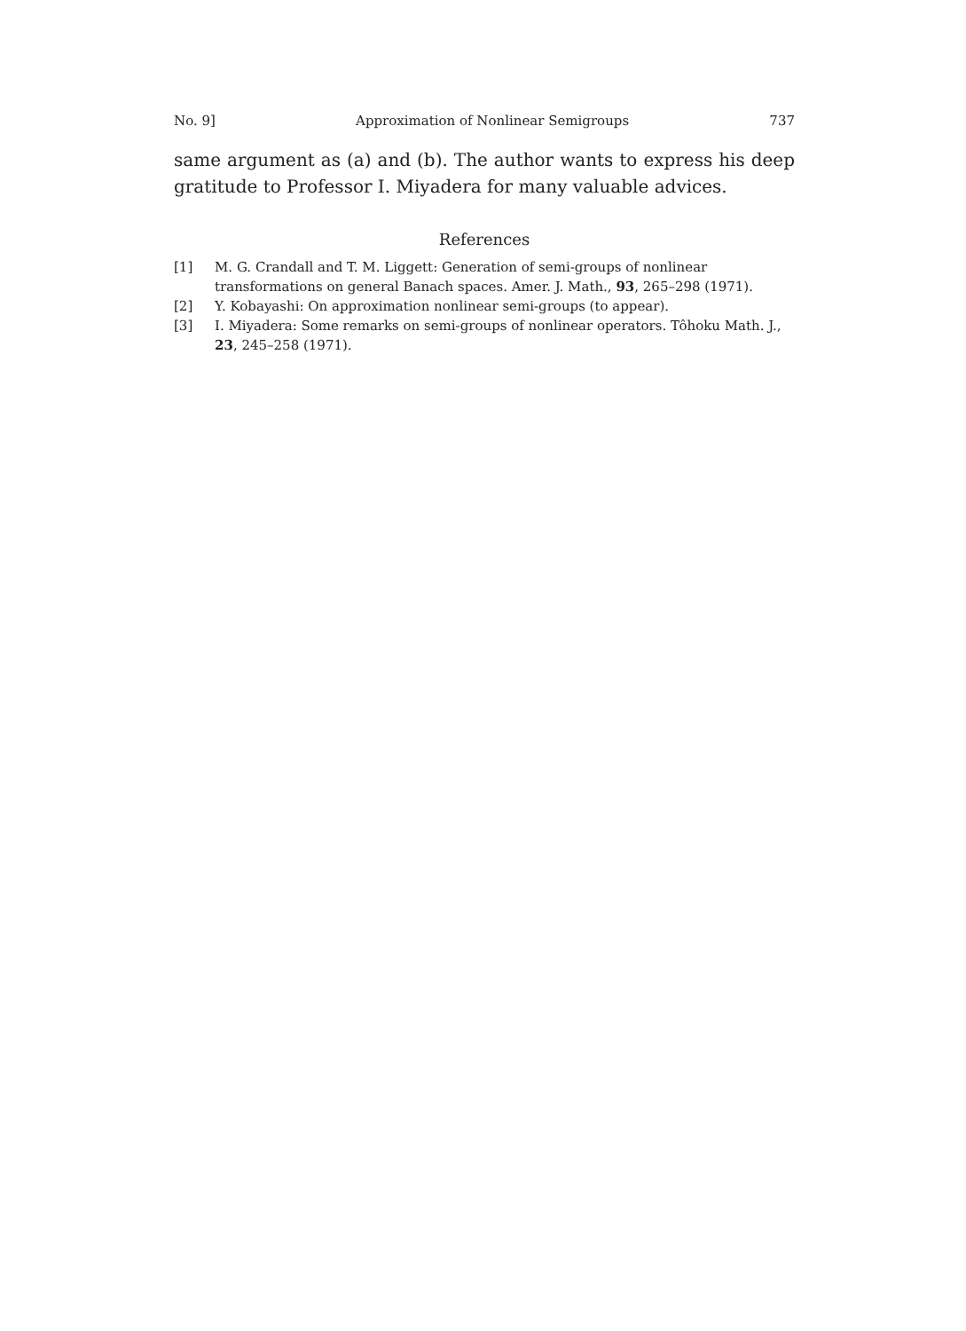No. 9] Approximation of Nonlinear Semigroups 737
same argument as (a) and (b). The author wants to express his deep gratitude to Professor I. Miyadera for many valuable advices.
References
[1] M. G. Crandall and T. M. Liggett: Generation of semi-groups of nonlinear transformations on general Banach spaces. Amer. J. Math., 93, 265–298 (1971).
[2] Y. Kobayashi: On approximation nonlinear semi-groups (to appear).
[3] I. Miyadera: Some remarks on semi-groups of nonlinear operators. Tôhoku Math. J., 23, 245–258 (1971).